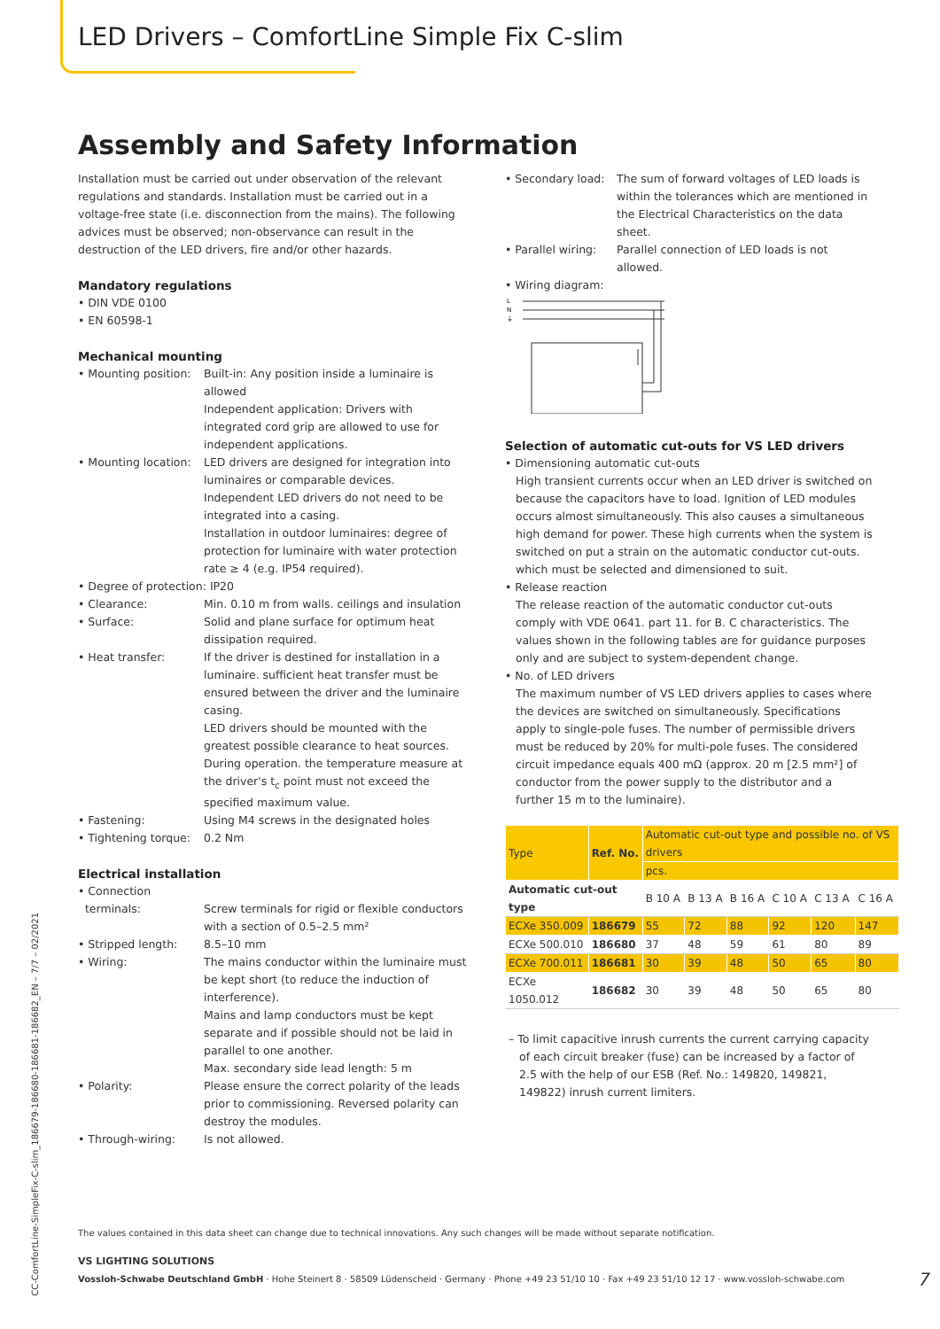LED Drivers – ComfortLine Simple Fix C-slim
Assembly and Safety Information
Installation must be carried out under observation of the relevant regulations and standards. Installation must be carried out in a voltage-free state (i.e. disconnection from the mains). The following advices must be observed; non-observance can result in the destruction of the LED drivers, fire and/or other hazards.
Mandatory regulations
• DIN VDE 0100
• EN 60598-1
Mechanical mounting
• Mounting position:
Built-in: Any position inside a luminaire is allowed
Independent application: Drivers with integrated cord grip are allowed to use for independent applications.
• Mounting location:
LED drivers are designed for integration into luminaires or comparable devices.
Independent LED drivers do not need to be integrated into a casing.
Installation in outdoor luminaires: degree of protection for luminaire with water protection rate ≥ 4 (e.g. IP54 required).
• Degree of protection: IP20
• Clearance: Min. 0.10 m from walls. ceilings and insulation
• Surface: Solid and plane surface for optimum heat dissipation required.
• Heat transfer: If the driver is destined for installation in a luminaire. sufficient heat transfer must be ensured between the driver and the luminaire casing.
LED drivers should be mounted with the greatest possible clearance to heat sources. During operation. the temperature measure at the driver's t<sub>c</sub> point must not exceed the specified maximum value.
• Fastening: Using M4 screws in the designated holes
• Tightening torque:
0.2 Nm
Electrical installation
• Connection
terminals:
Screw terminals for rigid or flexible conductors with a section of 0.5–2.5 mm²
• Stripped length: 8.5–10 mm
• Wiring: The mains conductor within the luminaire must be kept short (to reduce the induction of interference).
Mains and lamp conductors must be kept separate and if possible should not be laid in parallel to one another.
Max. secondary side lead length: 5 m
• Polarity: Please ensure the correct polarity of the leads prior to commissioning. Reversed polarity can destroy the modules.
• Through-wiring: Is not allowed.
• Secondary load:
The sum of forward voltages of LED loads is within the tolerances which are mentioned in the Electrical Characteristics on the data sheet.
• Parallel wiring:
Parallel connection of LED loads is not allowed.
• Wiring diagram:
L
N
⏚
Selection of automatic cut-outs for VS LED drivers
• Dimensioning automatic cut-outs
High transient currents occur when an LED driver is switched on because the capacitors have to load. Ignition of LED modules occurs almost simultaneously. This also causes a simultaneous high demand for power. These high currents when the system is switched on put a strain on the automatic conductor cut-outs. which must be selected and dimensioned to suit.
• Release reaction
The release reaction of the automatic conductor cut-outs comply with VDE 0641. part 11. for B. C characteristics. The values shown in the following tables are for guidance purposes only and are subject to system-dependent change.
• No. of LED drivers
The maximum number of VS LED drivers applies to cases where the devices are switched on simultaneously. Specifications apply to single-pole fuses. The number of permissible drivers must be reduced by 20% for multi-pole fuses. The considered circuit impedance equals 400 mΩ (approx. 20 m [2.5 mm²] of conductor from the power supply to the distributor and a further 15 m to the luminaire).
| Type | Ref. No. | Automatic cut-out type and possible no. of VS drivers | | | | | |
| --- | --- | --- | --- | --- | --- | --- | --- |
| | | pcs. | | | | | |
| Automatic cut-out type | | B 10 A | B 13 A | B 16 A | C 10 A | C 13 A | C 16 A |
| ECXe 350.009 | 186679 | 55 | 72 | 88 | 92 | 120 | 147 |
| ECXe 500.010 | 186680 | 37 | 48 | 59 | 61 | 80 | 89 |
| ECXe 700.011 | 186681 | 30 | 39 | 48 | 50 | 65 | 80 |
| ECXe 1050.012 | 186682 | 30 | 39 | 48 | 50 | 65 | 80 |
– To limit capacitive inrush currents the current carrying capacity of each circuit breaker (fuse) can be increased by a factor of 2.5 with the help of our ESB (Ref. No.: 149820, 149821, 149822) inrush current limiters.
The values contained in this data sheet can change due to technical innovations. Any such changes will be made without separate notification.
VS LIGHTING SOLUTIONS
Vossloh-Schwabe Deutschland GmbH · Hohe Steinert 8 · 58509 Lüdenscheid · Germany · Phone +49 23 51/10 10 · Fax +49 23 51/10 12 17 · www.vossloh-schwabe.com 7
CC-ComfortLine-SimpleFix-C-slim_186679-186680-186681-186682_EN – 7/7 – 02/2021